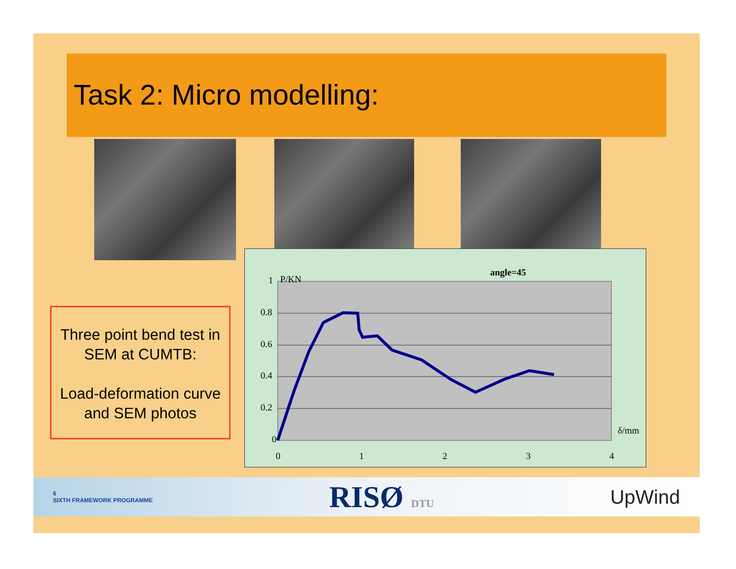Task 2: Micro modelling:
Three point bend test in SEM at CUMTB:
Load-deformation curve and SEM photos
1
0.8
0.6
0.4
0.2
0
0
1
2
3
4
P/KN
angle=45
δ/mm
6
SIXTH FRAMEWORK PROGRAMME
RISØ DTU
UpWind